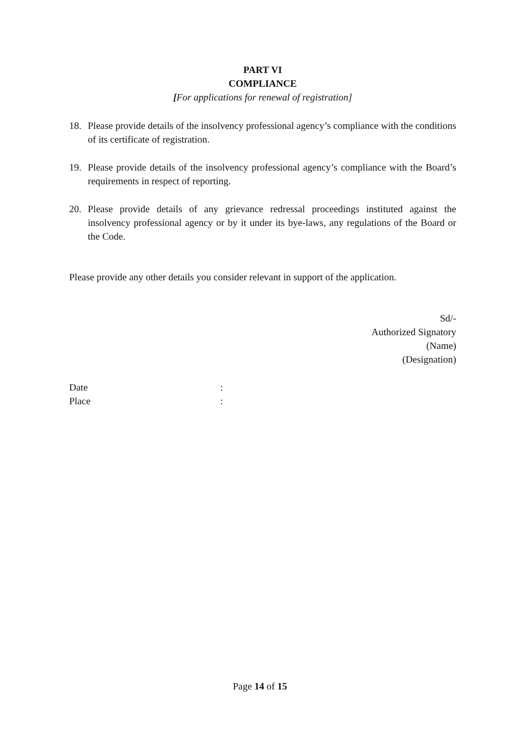PART VI
COMPLIANCE
[For applications for renewal of registration]
18. Please provide details of the insolvency professional agency’s compliance with the conditions of its certificate of registration.
19. Please provide details of the insolvency professional agency’s compliance with the Board’s requirements in respect of reporting.
20. Please provide details of any grievance redressal proceedings instituted against the insolvency professional agency or by it under its bye-laws, any regulations of the Board or the Code.
Please provide any other details you consider relevant in support of the application.
Sd/-
Authorized Signatory
(Name)
(Designation)
Date :
Place :
Page 14 of 15